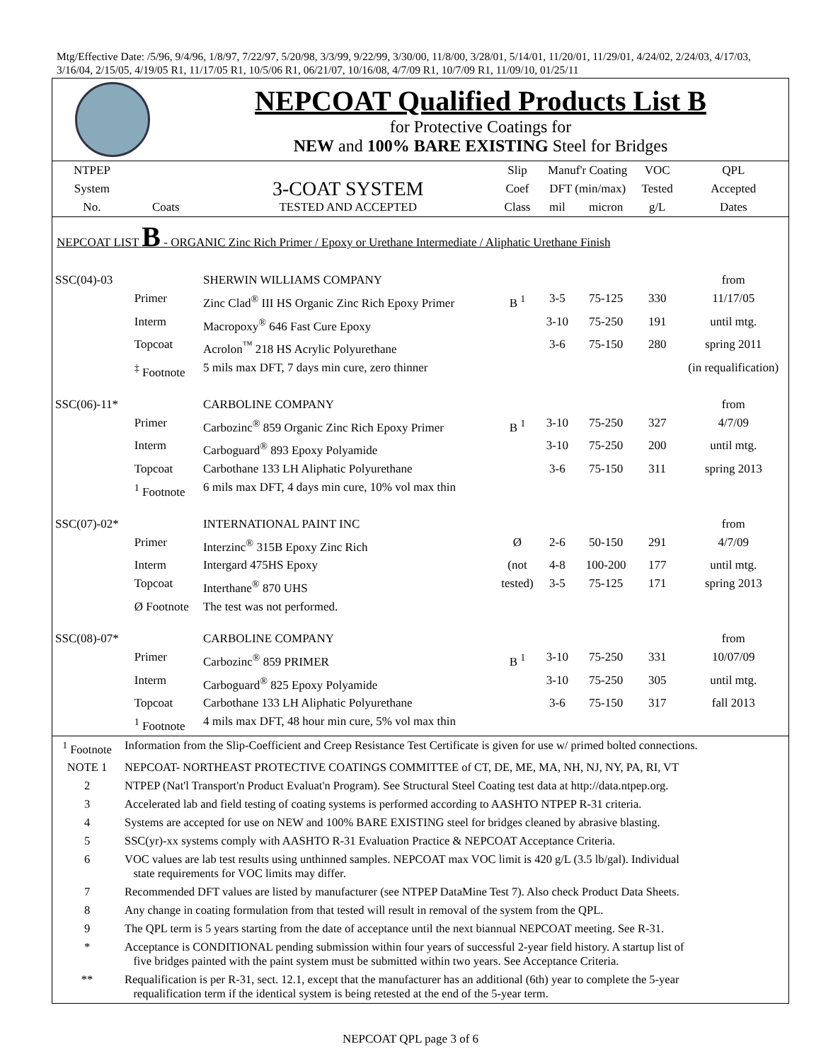Mtg/Effective Date: /5/96, 9/4/96, 1/8/97, 7/22/97, 5/20/98, 3/3/99, 9/22/99, 3/30/00, 11/8/00, 3/28/01, 5/14/01, 11/20/01, 11/29/01, 4/24/02, 2/24/03, 4/17/03, 3/16/04, 2/15/05, 4/19/05 R1, 11/17/05 R1, 10/5/06 R1, 06/21/07, 10/16/08, 4/7/09 R1, 10/7/09 R1, 11/09/10, 01/25/11
NEPCOAT Qualified Products List B
for Protective Coatings for
NEW and 100% BARE EXISTING Steel for Bridges
| NTPEP | | | Slip | Manuf'r Coating | | VOC | QPL |
| --- | --- | --- | --- | --- | --- | --- | --- |
| System | | 3-COAT SYSTEM | Coef | DFT (min/max) | | Tested | Accepted |
| No. | Coats | TESTED AND ACCEPTED | Class | mil | micron | g/L | Dates |
| NEPCOAT LIST B - ORGANIC Zinc Rich Primer / Epoxy or Urethane Intermediate / Aliphatic Urethane Finish | | | | | | | |
| SSC(04)-03 | | SHERWIN WILLIAMS COMPANY | | | | | from |
| | Primer | Zinc Clad<sup>®</sup> III HS Organic Zinc Rich Epoxy Primer | B <sup>1</sup> | 3-5 | 75-125 | 330 | 11/17/05 |
| | Interm | Macropoxy<sup>®</sup> 646 Fast Cure Epoxy | | 3-10 | 75-250 | 191 | until mtg. |
| | Topcoat | Acrolon<sup>™</sup> 218 HS Acrylic Polyurethane | | 3-6 | 75-150 | 280 | spring 2011 |
| | <sup>‡</sup> Footnote | 5 mils max DFT, 7 days min cure, zero thinner | | | | | (in requalification) |
| SSC(06)-11* | | CARBOLINE COMPANY | | | | | from |
| | Primer | Carbozinc<sup>®</sup> 859 Organic Zinc Rich Epoxy Primer | B <sup>1</sup> | 3-10 | 75-250 | 327 | 4/7/09 |
| | Interm | Carboguard<sup>®</sup> 893 Epoxy Polyamide | | 3-10 | 75-250 | 200 | until mtg. |
| | Topcoat | Carbothane 133 LH Aliphatic Polyurethane | | 3-6 | 75-150 | 311 | spring 2013 |
| | <sup>1</sup> Footnote | 6 mils max DFT, 4 days min cure, 10% vol max thin | | | | | |
| SSC(07)-02* | | INTERNATIONAL PAINT INC | | | | | from |
| | Primer | Interzinc<sup>®</sup> 315B Epoxy Zinc Rich | Ø | 2-6 | 50-150 | 291 | 4/7/09 |
| | Interm | Intergard 475HS Epoxy | (not | 4-8 | 100-200 | 177 | until mtg. |
| | Topcoat | Interthane<sup>®</sup> 870 UHS | tested) | 3-5 | 75-125 | 171 | spring 2013 |
| | Ø Footnote | The test was not performed. | | | | | |
| SSC(08)-07* | | CARBOLINE COMPANY | | | | | from |
| | Primer | Carbozinc<sup>®</sup> 859 PRIMER | B <sup>1</sup> | 3-10 | 75-250 | 331 | 10/07/09 |
| | Interm | Carboguard<sup>®</sup> 825 Epoxy Polyamide | | 3-10 | 75-250 | 305 | until mtg. |
| | Topcoat | Carbothane 133 LH Aliphatic Polyurethane | | 3-6 | 75-150 | 317 | fall 2013 |
| | <sup>1</sup> Footnote | 4 mils max DFT, 48 hour min cure, 5% vol max thin | | | | | |
| <sup>1</sup> Footnote | Information from the Slip-Coefficient and Creep Resistance Test Certificate is given for use w/ primed bolted connections. |
| NOTE 1 | NEPCOAT- NORTHEAST PROTECTIVE COATINGS COMMITTEE of CT, DE, ME, MA, NH, NJ, NY, PA, RI, VT |
| 2 | NTPEP (Nat'l Transport'n Product Evaluat'n Program). See Structural Steel Coating test data at http://data.ntpep.org. |
| 3 | Accelerated lab and field testing of coating systems is performed according to AASHTO NTPEP R-31 criteria. |
| 4 | Systems are accepted for use on NEW and 100% BARE EXISTING steel for bridges cleaned by abrasive blasting. |
| 5 | SSC(yr)-xx systems comply with AASHTO R-31 Evaluation Practice & NEPCOAT Acceptance Criteria. |
| 6 | VOC values are lab test results using unthinned samples. NEPCOAT max VOC limit is 420 g/L (3.5 lb/gal). Individual state requirements for VOC limits may differ. |
| 7 | Recommended DFT values are listed by manufacturer (see NTPEP DataMine Test 7). Also check Product Data Sheets. |
| 8 | Any change in coating formulation from that tested will result in removal of the system from the QPL. |
| 9 | The QPL term is 5 years starting from the date of acceptance until the next biannual NEPCOAT meeting. See R-31. |
| * | Acceptance is CONDITIONAL pending submission within four years of successful 2-year field history. A startup list of five bridges painted with the paint system must be submitted within two years. See Acceptance Criteria. |
| ** | Requalification is per R-31, sect. 12.1, except that the manufacturer has an additional (6th) year to complete the 5-year requalification term if the identical system is being retested at the end of the 5-year term. |
NEPCOAT QPL page 3 of 6